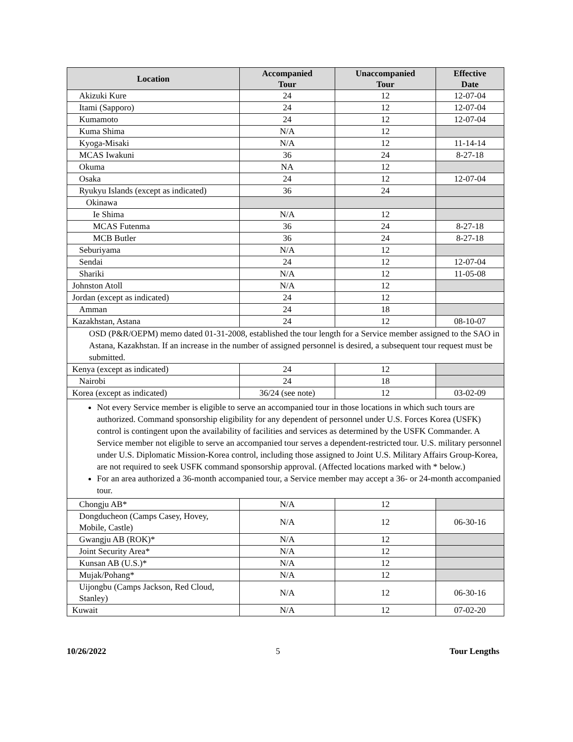| Location | Accompanied Tour | Unaccompanied Tour | Effective Date |
| --- | --- | --- | --- |
| Akizuki Kure | 24 | 12 | 12-07-04 |
| Itami (Sapporo) | 24 | 12 | 12-07-04 |
| Kumamoto | 24 | 12 | 12-07-04 |
| Kuma Shima | N/A | 12 | |
| Kyoga-Misaki | N/A | 12 | 11-14-14 |
| MCAS Iwakuni | 36 | 24 | 8-27-18 |
| Okuma | NA | 12 | |
| Osaka | 24 | 12 | 12-07-04 |
| Ryukyu Islands (except as indicated) | 36 | 24 | |
| Okinawa | | | |
| Ie Shima | N/A | 12 | |
| MCAS Futenma | 36 | 24 | 8-27-18 |
| MCB Butler | 36 | 24 | 8-27-18 |
| Seburiyama | N/A | 12 | |
| Sendai | 24 | 12 | 12-07-04 |
| Shariki | N/A | 12 | 11-05-08 |
| Johnston Atoll | N/A | 12 | |
| Jordan (except as indicated) | 24 | 12 | |
| Amman | 24 | 18 | |
| Kazakhstan, Astana | 24 | 12 | 08-10-07 |
| OSD (P&R/OEPM) memo dated 01-31-2008, established the tour length for a Service member assigned to the SAO in Astana, Kazakhstan. If an increase in the number of assigned personnel is desired, a subsequent tour request must be submitted. | | | |
| Kenya (except as indicated) | 24 | 12 | |
| Nairobi | 24 | 18 | |
| Korea (except as indicated) | 36/24 (see note) | 12 | 03-02-09 |
| Not every Service member is eligible to serve an accompanied tour in those locations in which such tours are authorized. Command sponsorship eligibility for any dependent of personnel under U.S. Forces Korea (USFK) control is contingent upon the availability of facilities and services as determined by the USFK Commander. A Service member not eligible to serve an accompanied tour serves a dependent-restricted tour. U.S. military personnel under U.S. Diplomatic Mission-Korea control, including those assigned to Joint U.S. Military Affairs Group-Korea, are not required to seek USFK command sponsorship approval. (Affected locations marked with * below.) For an area authorized a 36-month accompanied tour, a Service member may accept a 36- or 24-month accompanied tour. | | | |
| Chongju AB* | N/A | 12 | |
| Dongducheon (Camps Casey, Hovey, Mobile, Castle) | N/A | 12 | 06-30-16 |
| Gwangju AB (ROK)* | N/A | 12 | |
| Joint Security Area* | N/A | 12 | |
| Kunsan AB (U.S.)* | N/A | 12 | |
| Mujak/Pohang* | N/A | 12 | |
| Uijongbu (Camps Jackson, Red Cloud, Stanley) | N/A | 12 | 06-30-16 |
| Kuwait | N/A | 12 | 07-02-20 |
10/26/2022 5 Tour Lengths